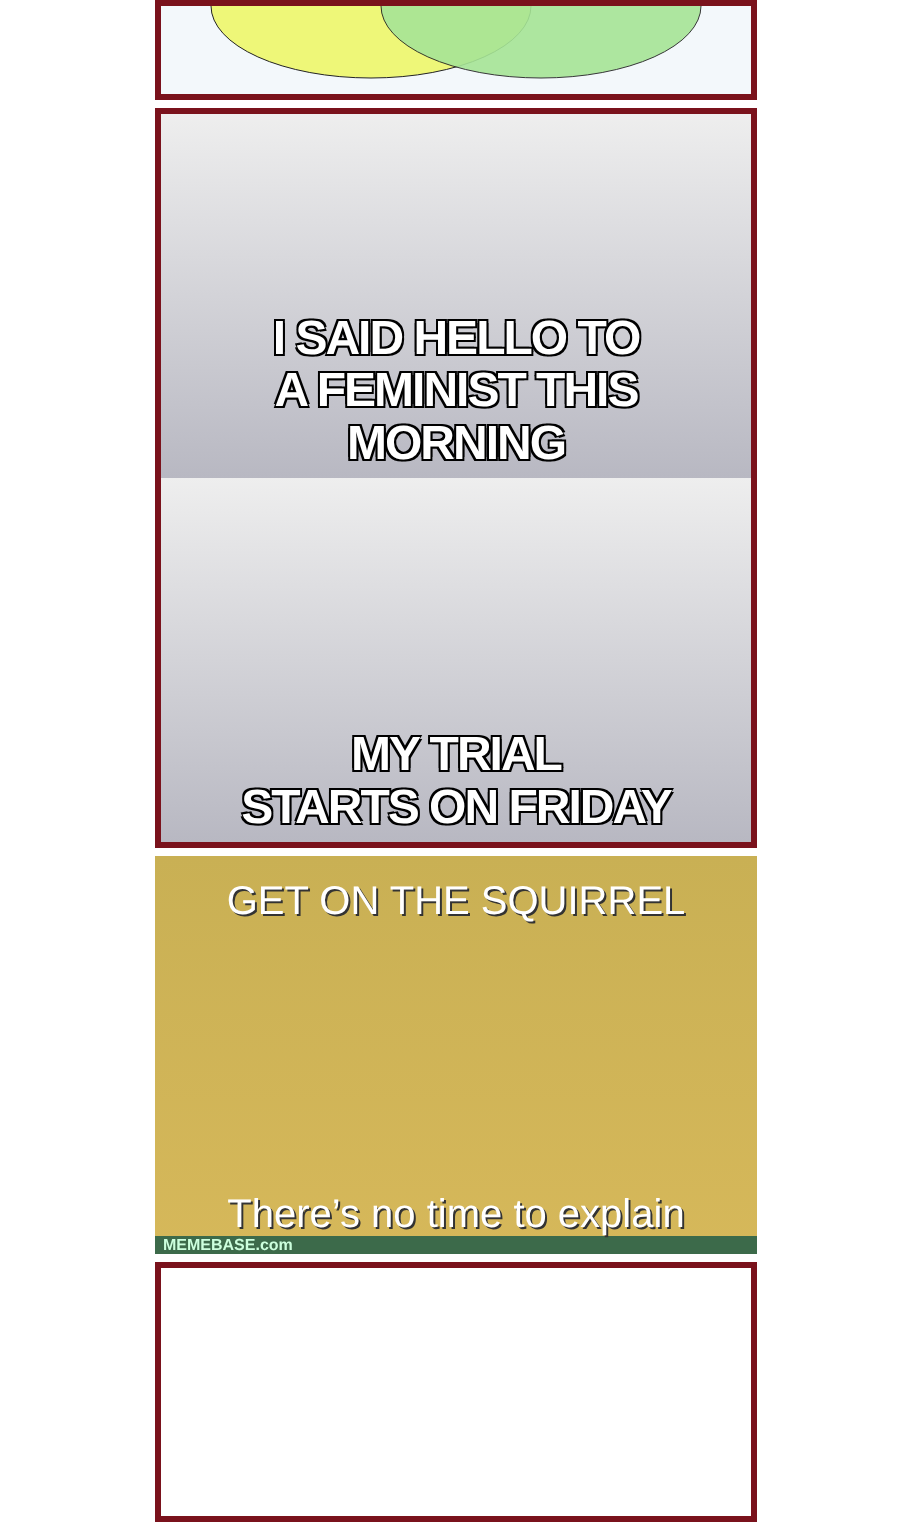I SAID HELLO TO
A FEMINIST THIS MORNING
MY TRIAL
STARTS ON FRIDAY
GET ON THE SQUIRREL
There’s no time to explain
MEMEBASE.com